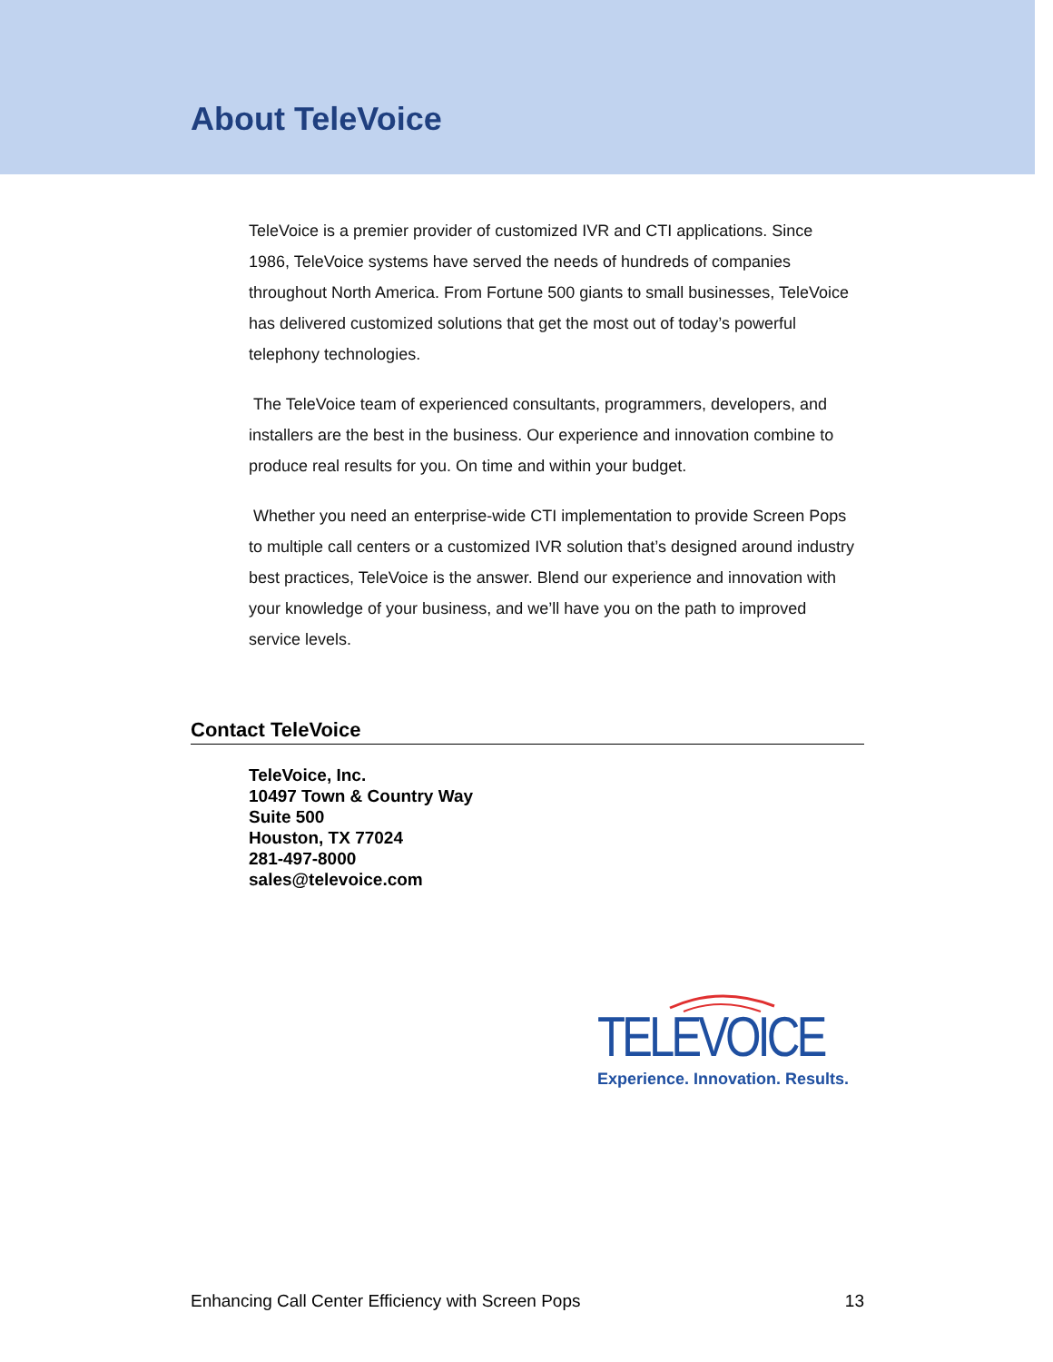About TeleVoice
TeleVoice is a premier provider of customized IVR and CTI applications. Since 1986, TeleVoice systems have served the needs of hundreds of companies throughout North America. From Fortune 500 giants to small businesses, TeleVoice has delivered customized solutions that get the most out of today’s powerful telephony technologies.
The TeleVoice team of experienced consultants, programmers, developers, and installers are the best in the business. Our experience and innovation combine to produce real results for you. On time and within your budget.
Whether you need an enterprise-wide CTI implementation to provide Screen Pops to multiple call centers or a customized IVR solution that’s designed around industry best practices, TeleVoice is the answer. Blend our experience and innovation with your knowledge of your business, and we’ll have you on the path to improved service levels.
Contact TeleVoice
TeleVoice, Inc.
10497 Town & Country Way
Suite 500
Houston, TX 77024
281-497-8000
sales@televoice.com
TELEVOICE
Experience. Innovation. Results.
Enhancing Call Center Efficiency with Screen Pops 13